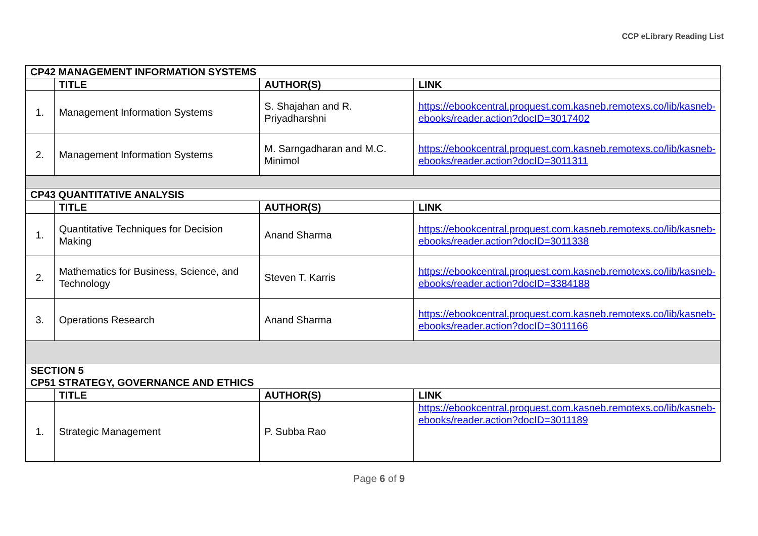CCP eLibrary Reading List
| CP42 MANAGEMENT INFORMATION SYSTEMS | | | |
| | TITLE | AUTHOR(S) | LINK |
| 1. | Management Information Systems | S. Shajahan and R. Priyadharshni | https://ebookcentral.proquest.com.kasneb.remotexs.co/lib/kasneb-ebooks/reader.action?docID=3017402 |
| 2. | Management Information Systems | M. Sarngadharan and M.C. Minimol | https://ebookcentral.proquest.com.kasneb.remotexs.co/lib/kasneb-ebooks/reader.action?docID=3011311 |
| CP43 QUANTITATIVE ANALYSIS | | | |
| | TITLE | AUTHOR(S) | LINK |
| 1. | Quantitative Techniques for Decision Making | Anand Sharma | https://ebookcentral.proquest.com.kasneb.remotexs.co/lib/kasneb-ebooks/reader.action?docID=3011338 |
| 2. | Mathematics for Business, Science, and Technology | Steven T. Karris | https://ebookcentral.proquest.com.kasneb.remotexs.co/lib/kasneb-ebooks/reader.action?docID=3384188 |
| 3. | Operations Research | Anand Sharma | https://ebookcentral.proquest.com.kasneb.remotexs.co/lib/kasneb-ebooks/reader.action?docID=3011166 |
| SECTION 5 CP51 STRATEGY, GOVERNANCE AND ETHICS | | | |
| | TITLE | AUTHOR(S) | LINK |
| 1. | Strategic Management | P. Subba Rao | https://ebookcentral.proquest.com.kasneb.remotexs.co/lib/kasneb-ebooks/reader.action?docID=3011189 |
Page 6 of 9